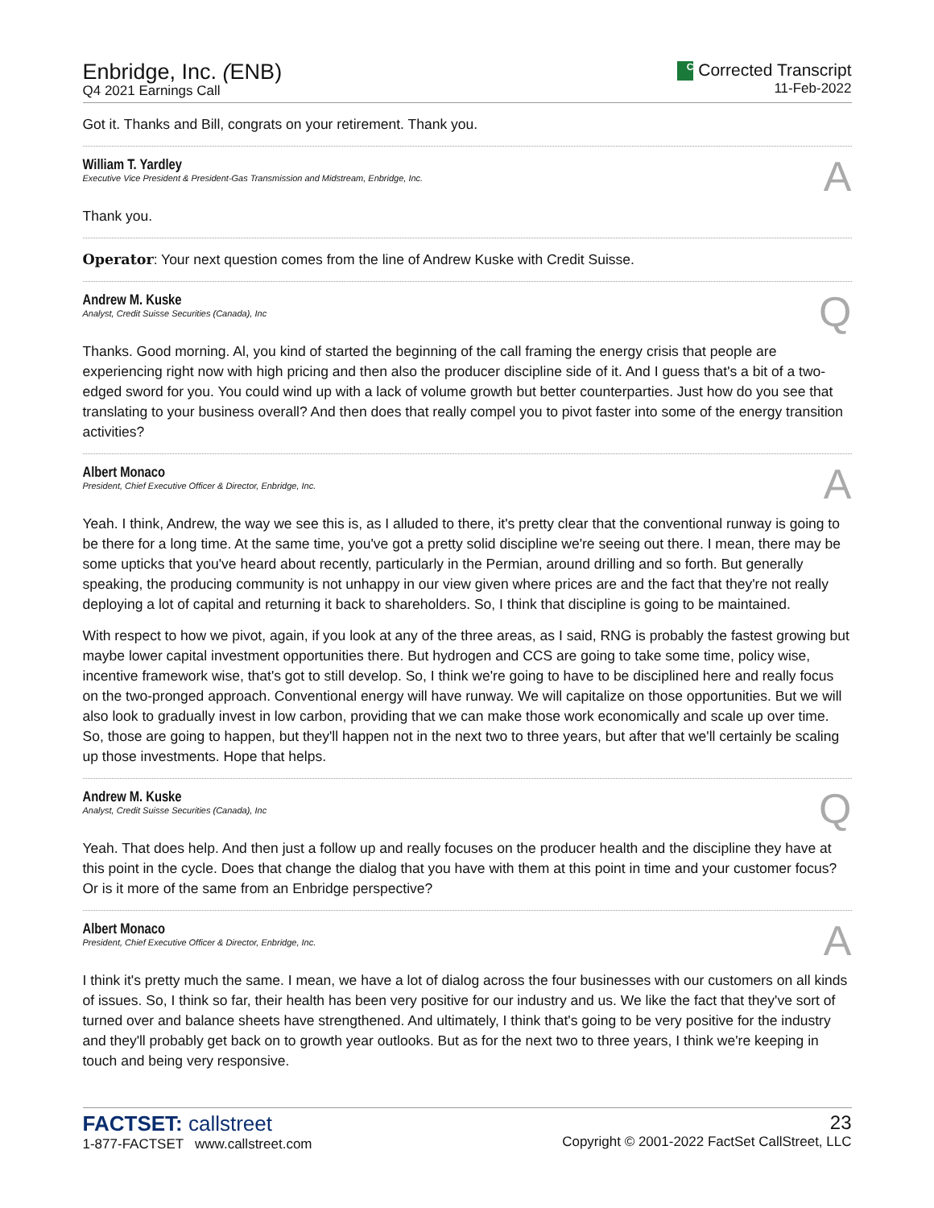Enbridge, Inc. (ENB)
Q4 2021 Earnings Call
C Corrected Transcript
11-Feb-2022
Got it. Thanks and Bill, congrats on your retirement. Thank you.
William T. Yardley
Executive Vice President & President-Gas Transmission and Midstream, Enbridge, Inc.
A
Thank you.
Operator: Your next question comes from the line of Andrew Kuske with Credit Suisse.
Andrew M. Kuske
Analyst, Credit Suisse Securities (Canada), Inc
Q
Thanks. Good morning. Al, you kind of started the beginning of the call framing the energy crisis that people are experiencing right now with high pricing and then also the producer discipline side of it. And I guess that's a bit of a two-edged sword for you. You could wind up with a lack of volume growth but better counterparties. Just how do you see that translating to your business overall? And then does that really compel you to pivot faster into some of the energy transition activities?
Albert Monaco
President, Chief Executive Officer & Director, Enbridge, Inc.
A
Yeah. I think, Andrew, the way we see this is, as I alluded to there, it's pretty clear that the conventional runway is going to be there for a long time. At the same time, you've got a pretty solid discipline we're seeing out there. I mean, there may be some upticks that you've heard about recently, particularly in the Permian, around drilling and so forth. But generally speaking, the producing community is not unhappy in our view given where prices are and the fact that they're not really deploying a lot of capital and returning it back to shareholders. So, I think that discipline is going to be maintained.
With respect to how we pivot, again, if you look at any of the three areas, as I said, RNG is probably the fastest growing but maybe lower capital investment opportunities there. But hydrogen and CCS are going to take some time, policy wise, incentive framework wise, that's got to still develop. So, I think we're going to have to be disciplined here and really focus on the two-pronged approach. Conventional energy will have runway. We will capitalize on those opportunities. But we will also look to gradually invest in low carbon, providing that we can make those work economically and scale up over time. So, those are going to happen, but they'll happen not in the next two to three years, but after that we'll certainly be scaling up those investments. Hope that helps.
Andrew M. Kuske
Analyst, Credit Suisse Securities (Canada), Inc
Q
Yeah. That does help. And then just a follow up and really focuses on the producer health and the discipline they have at this point in the cycle. Does that change the dialog that you have with them at this point in time and your customer focus? Or is it more of the same from an Enbridge perspective?
Albert Monaco
President, Chief Executive Officer & Director, Enbridge, Inc.
A
I think it's pretty much the same. I mean, we have a lot of dialog across the four businesses with our customers on all kinds of issues. So, I think so far, their health has been very positive for our industry and us. We like the fact that they've sort of turned over and balance sheets have strengthened. And ultimately, I think that's going to be very positive for the industry and they'll probably get back on to growth year outlooks. But as for the next two to three years, I think we're keeping in touch and being very responsive.
FACTSET: callstreet
1-877-FACTSET www.callstreet.com
23
Copyright © 2001-2022 FactSet CallStreet, LLC